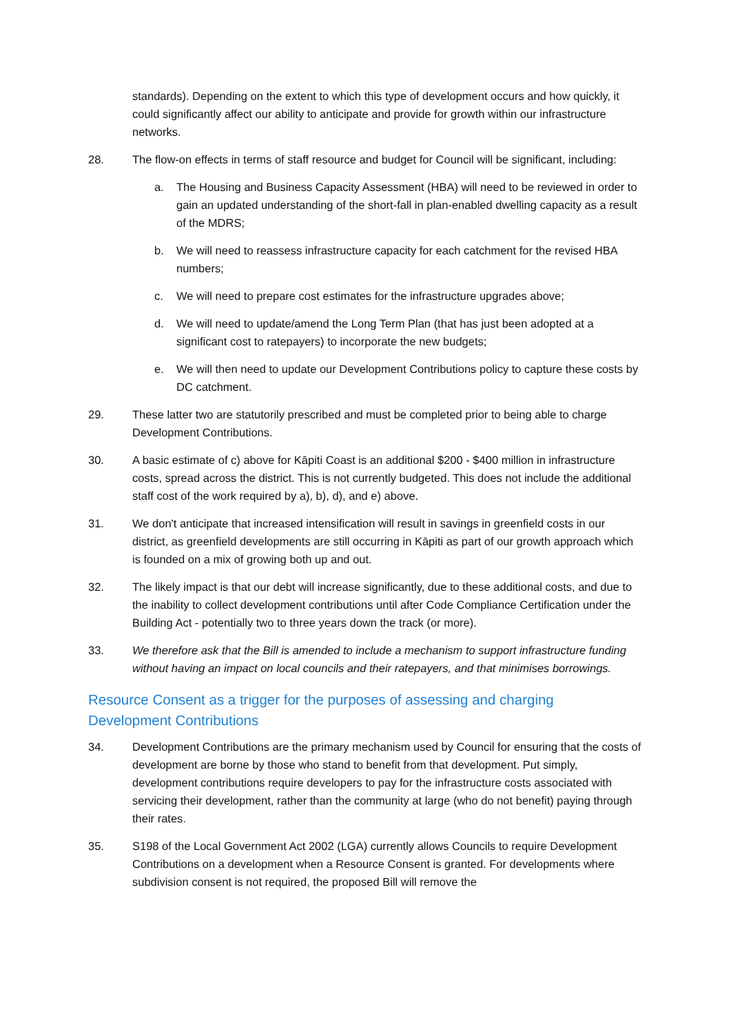standards). Depending on the extent to which this type of development occurs and how quickly, it could significantly affect our ability to anticipate and provide for growth within our infrastructure networks.
28. The flow-on effects in terms of staff resource and budget for Council will be significant, including:
a. The Housing and Business Capacity Assessment (HBA) will need to be reviewed in order to gain an updated understanding of the short-fall in plan-enabled dwelling capacity as a result of the MDRS;
b. We will need to reassess infrastructure capacity for each catchment for the revised HBA numbers;
c. We will need to prepare cost estimates for the infrastructure upgrades above;
d. We will need to update/amend the Long Term Plan (that has just been adopted at a significant cost to ratepayers) to incorporate the new budgets;
e. We will then need to update our Development Contributions policy to capture these costs by DC catchment.
29. These latter two are statutorily prescribed and must be completed prior to being able to charge Development Contributions.
30. A basic estimate of c) above for Kāpiti Coast is an additional $200 - $400 million in infrastructure costs, spread across the district. This is not currently budgeted. This does not include the additional staff cost of the work required by a), b), d), and e) above.
31. We don't anticipate that increased intensification will result in savings in greenfield costs in our district, as greenfield developments are still occurring in Kāpiti as part of our growth approach which is founded on a mix of growing both up and out.
32. The likely impact is that our debt will increase significantly, due to these additional costs, and due to the inability to collect development contributions until after Code Compliance Certification under the Building Act - potentially two to three years down the track (or more).
33. We therefore ask that the Bill is amended to include a mechanism to support infrastructure funding without having an impact on local councils and their ratepayers, and that minimises borrowings.
Resource Consent as a trigger for the purposes of assessing and charging
Development Contributions
34. Development Contributions are the primary mechanism used by Council for ensuring that the costs of development are borne by those who stand to benefit from that development. Put simply, development contributions require developers to pay for the infrastructure costs associated with servicing their development, rather than the community at large (who do not benefit) paying through their rates.
35. S198 of the Local Government Act 2002 (LGA) currently allows Councils to require Development Contributions on a development when a Resource Consent is granted. For developments where subdivision consent is not required, the proposed Bill will remove the